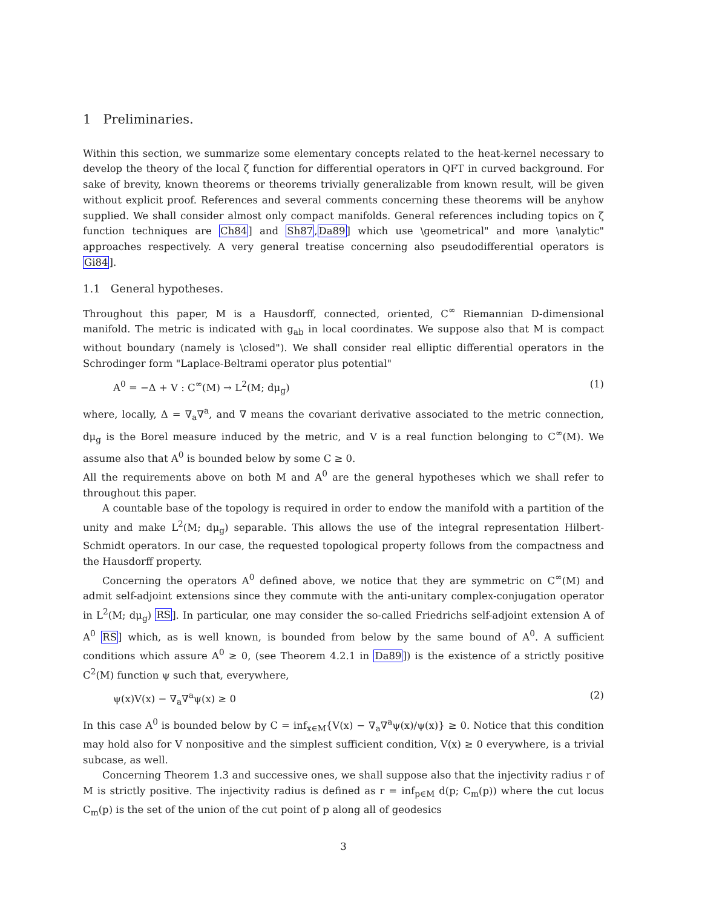1 Preliminaries.
Within this section, we summarize some elementary concepts related to the heat-kernel necessary to develop the theory of the local ζ function for differential operators in QFT in curved background. For sake of brevity, known theorems or theorems trivially generalizable from known result, will be given without explicit proof. References and several comments concerning these theorems will be anyhow supplied. We shall consider almost only compact manifolds. General references including topics on ζ function techniques are Ch84] and Sh87,Da89] which use \geometrical" and more \analytic" approaches respectively. A very general treatise concerning also pseudodifferential operators is Gi84].
1.1 General hypotheses.
Throughout this paper, M is a Hausdorff, connected, oriented, C<sup>∞</sup> Riemannian D-dimensional manifold. The metric is indicated with g<sub>ab</sub> in local coordinates. We suppose also that M is compact without boundary (namely is \closed"). We shall consider real elliptic differential operators in the Schrodinger form "Laplace-Beltrami operator plus potential"
A<sup>0</sup> = −Δ + V : C<sup>∞</sup>(M) → L<sup>2</sup>(M; dμ<sub>g</sub>) (1)
where, locally, Δ = ∇<sub>a</sub>∇<sup>a</sup>, and ∇ means the covariant derivative associated to the metric connection, dμ<sub>g</sub> is the Borel measure induced by the metric, and V is a real function belonging to C<sup>∞</sup>(M). We assume also that A<sup>0</sup> is bounded below by some C ≥ 0.
All the requirements above on both M and A<sup>0</sup> are the general hypotheses which we shall refer to throughout this paper.
A countable base of the topology is required in order to endow the manifold with a partition of the unity and make L<sup>2</sup>(M; dμ<sub>g</sub>) separable. This allows the use of the integral representation Hilbert-Schmidt operators. In our case, the requested topological property follows from the compactness and the Hausdorff property.
Concerning the operators A<sup>0</sup> defined above, we notice that they are symmetric on C<sup>∞</sup>(M) and admit self-adjoint extensions since they commute with the anti-unitary complex-conjugation operator in L<sup>2</sup>(M; dμ<sub>g</sub>) RS]. In particular, one may consider the so-called Friedrichs self-adjoint extension A of A<sup>0</sup> RS] which, as is well known, is bounded from below by the same bound of A<sup>0</sup>. A sufficient conditions which assure A<sup>0</sup> ≥ 0, (see Theorem 4.2.1 in Da89]) is the existence of a strictly positive C<sup>2</sup>(M) function ψ such that, everywhere,
ψ(x)V(x) − ∇<sub>a</sub>∇<sup>a</sup>ψ(x) ≥ 0 (2)
In this case A<sup>0</sup> is bounded below by C = inf<sub>x∈M</sub>{V(x) − ∇<sub>a</sub>∇<sup>a</sup>ψ(x)/ψ(x)} ≥ 0. Notice that this condition may hold also for V nonpositive and the simplest sufficient condition, V(x) ≥ 0 everywhere, is a trivial subcase, as well.
Concerning Theorem 1.3 and successive ones, we shall suppose also that the injectivity radius r of M is strictly positive. The injectivity radius is defined as r = inf<sub>p∈M</sub> d(p; C<sub>m</sub>(p)) where the cut locus C<sub>m</sub>(p) is the set of the union of the cut point of p along all of geodesics
3